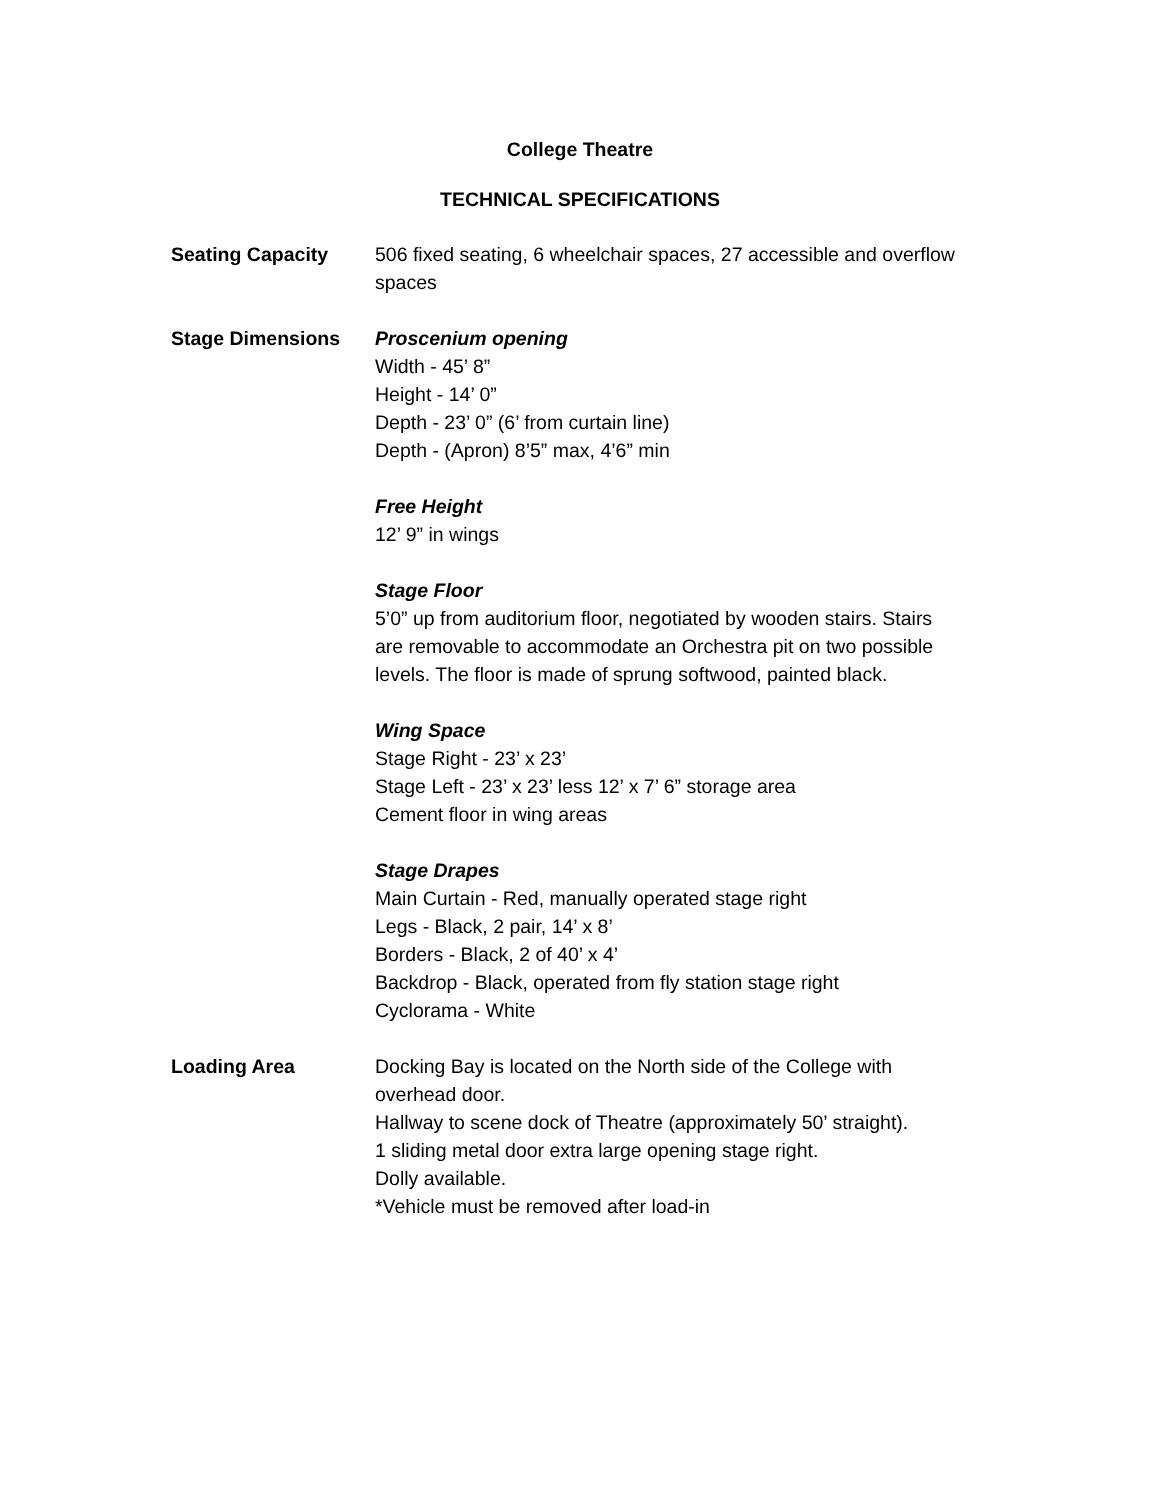College Theatre
TECHNICAL SPECIFICATIONS
Seating Capacity 506 fixed seating, 6 wheelchair spaces, 27 accessible and overflow spaces
Stage Dimensions Proscenium opening
Width - 45’ 8”
Height - 14’ 0”
Depth - 23’ 0” (6’ from curtain line)
Depth - (Apron) 8’5” max, 4’6” min
Free Height
12’ 9” in wings
Stage Floor
5’0” up from auditorium floor, negotiated by wooden stairs. Stairs are removable to accommodate an Orchestra pit on two possible levels. The floor is made of sprung softwood, painted black.
Wing Space
Stage Right - 23’ x 23’
Stage Left - 23’ x 23’ less 12’ x 7’ 6” storage area
Cement floor in wing areas
Stage Drapes
Main Curtain - Red, manually operated stage right
Legs - Black, 2 pair, 14’ x 8’
Borders - Black, 2 of 40’ x 4’
Backdrop - Black, operated from fly station stage right
Cyclorama - White
Loading Area Docking Bay is located on the North side of the College with overhead door.
Hallway to scene dock of Theatre (approximately 50’ straight).
1 sliding metal door extra large opening stage right.
Dolly available.
*Vehicle must be removed after load-in